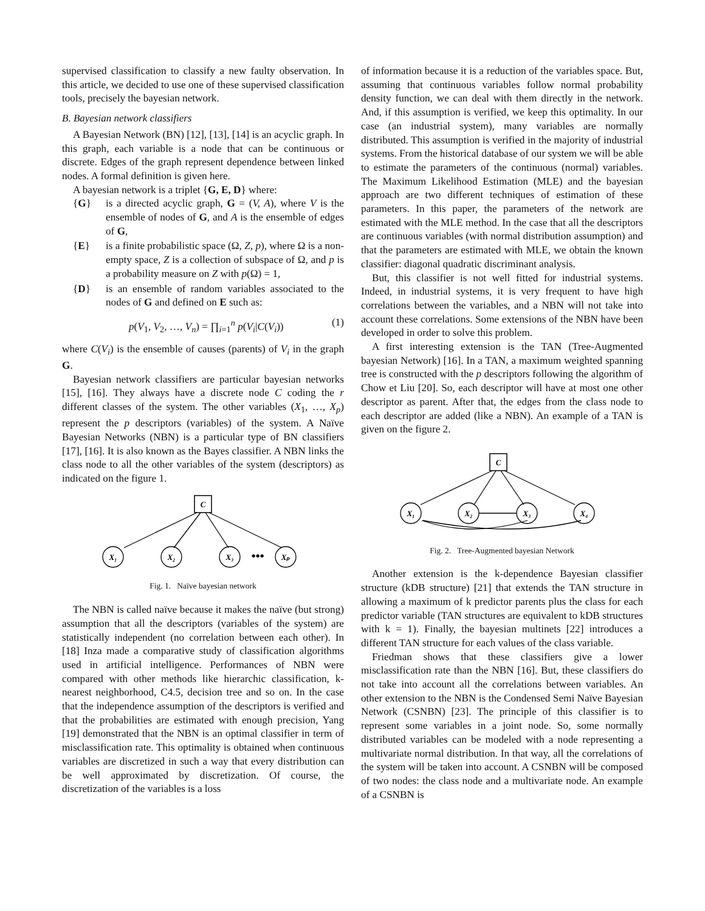supervised classification to classify a new faulty observation. In this article, we decided to use one of these supervised classification tools, precisely the bayesian network.
B. Bayesian network classifiers
A Bayesian Network (BN) [12], [13], [14] is an acyclic graph. In this graph, each variable is a node that can be continuous or discrete. Edges of the graph represent dependence between linked nodes. A formal definition is given here.
A bayesian network is a triplet {G, E, D} where:
{G} is a directed acyclic graph, G = (V, A), where V is the ensemble of nodes of G, and A is the ensemble of edges of G,
{E} is a finite probabilistic space (Ω, Z, p), where Ω is a non-empty space, Z is a collection of subspace of Ω, and p is a probability measure on Z with p(Ω) = 1,
{D} is an ensemble of random variables associated to the nodes of G and defined on E such as:
p(V<sub>1</sub>, V<sub>2</sub>, …, V<sub>n</sub>) = ∏<sub>i=1</sub><sup>n</sup> p(V<sub>i</sub>|C(V<sub>i</sub>)) (1)
where C(V<sub>i</sub>) is the ensemble of causes (parents) of V<sub>i</sub> in the graph G.
Bayesian network classifiers are particular bayesian networks [15], [16]. They always have a discrete node C coding the r different classes of the system. The other variables (X<sub>1</sub>, …, X<sub>p</sub>) represent the p descriptors (variables) of the system. A Naïve Bayesian Networks (NBN) is a particular type of BN classifiers [17], [16]. It is also known as the Bayes classifier. A NBN links the class node to all the other variables of the system (descriptors) as indicated on the figure 1.
C
X₁
X₂
X₃
Xₚ
•••
Fig. 1. Naïve bayesian network
The NBN is called naïve because it makes the naïve (but strong) assumption that all the descriptors (variables of the system) are statistically independent (no correlation between each other). In [18] Inza made a comparative study of classification algorithms used in artificial intelligence. Performances of NBN were compared with other methods like hierarchic classification, k-nearest neighborhood, C4.5, decision tree and so on. In the case that the independence assumption of the descriptors is verified and that the probabilities are estimated with enough precision, Yang [19] demonstrated that the NBN is an optimal classifier in term of misclassification rate. This optimality is obtained when continuous variables are discretized in such a way that every distribution can be well approximated by discretization. Of course, the discretization of the variables is a loss
of information because it is a reduction of the variables space. But, assuming that continuous variables follow normal probability density function, we can deal with them directly in the network. And, if this assumption is verified, we keep this optimality. In our case (an industrial system), many variables are normally distributed. This assumption is verified in the majority of industrial systems. From the historical database of our system we will be able to estimate the parameters of the continuous (normal) variables. The Maximum Likelihood Estimation (MLE) and the bayesian approach are two different techniques of estimation of these parameters. In this paper, the parameters of the network are estimated with the MLE method. In the case that all the descriptors are continuous variables (with normal distribution assumption) and that the parameters are estimated with MLE, we obtain the known classifier: diagonal quadratic discriminant analysis.
But, this classifier is not well fitted for industrial systems. Indeed, in industrial systems, it is very frequent to have high correlations between the variables, and a NBN will not take into account these correlations. Some extensions of the NBN have been developed in order to solve this problem.
A first interesting extension is the TAN (Tree-Augmented bayesian Network) [16]. In a TAN, a maximum weighted spanning tree is constructed with the p descriptors following the algorithm of Chow et Liu [20]. So, each descriptor will have at most one other descriptor as parent. After that, the edges from the class node to each descriptor are added (like a NBN). An example of a TAN is given on the figure 2.
C
X₁
X₂
X₃
X₄
Fig. 2. Tree-Augmented bayesian Network
Another extension is the k-dependence Bayesian classifier structure (kDB structure) [21] that extends the TAN structure in allowing a maximum of k predictor parents plus the class for each predictor variable (TAN structures are equivalent to kDB structures with k = 1). Finally, the bayesian multinets [22] introduces a different TAN structure for each values of the class variable.
Friedman shows that these classifiers give a lower misclassification rate than the NBN [16]. But, these classifiers do not take into account all the correlations between variables. An other extension to the NBN is the Condensed Semi Naïve Bayesian Network (CSNBN) [23]. The principle of this classifier is to represent some variables in a joint node. So, some normally distributed variables can be modeled with a node representing a multivariate normal distribution. In that way, all the correlations of the system will be taken into account. A CSNBN will be composed of two nodes: the class node and a multivariate node. An example of a CSNBN is